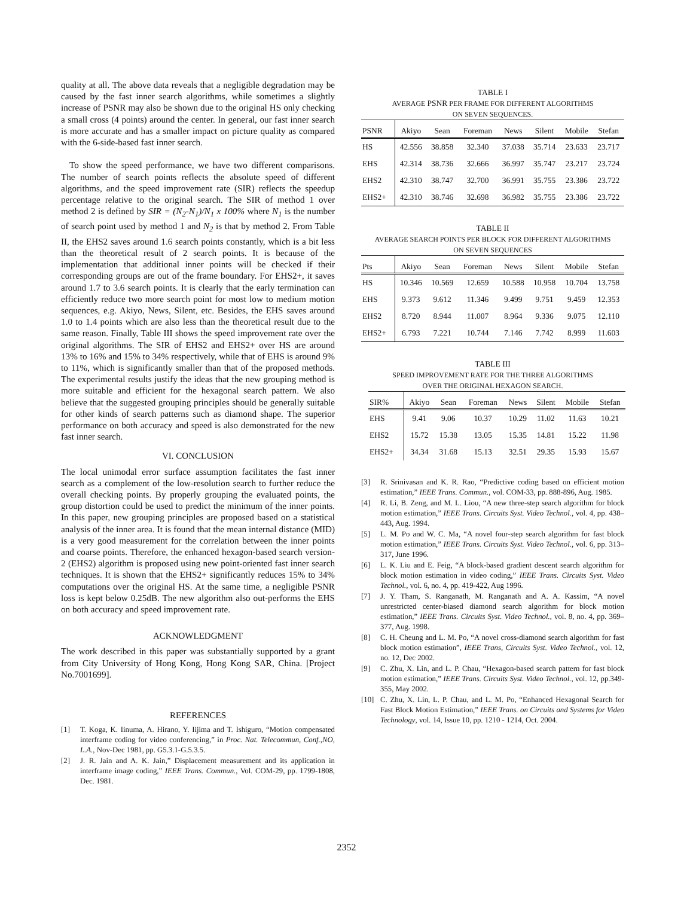quality at all. The above data reveals that a negligible degradation may be caused by the fast inner search algorithms, while sometimes a slightly increase of PSNR may also be shown due to the original HS only checking a small cross (4 points) around the center. In general, our fast inner search is more accurate and has a smaller impact on picture quality as compared with the 6-side-based fast inner search.
To show the speed performance, we have two different comparisons. The number of search points reflects the absolute speed of different algorithms, and the speed improvement rate (SIR) reflects the speedup percentage relative to the original search. The SIR of method 1 over method 2 is defined by SIR = (N<sub>2</sub>-N<sub>1</sub>)/N<sub>1</sub> x 100% where N<sub>1</sub> is the number of search point used by method 1 and N<sub>2</sub> is that by method 2. From Table II, the EHS2 saves around 1.6 search points constantly, which is a bit less than the theoretical result of 2 search points. It is because of the implementation that additional inner points will be checked if their corresponding groups are out of the frame boundary. For EHS2+, it saves around 1.7 to 3.6 search points. It is clearly that the early termination can efficiently reduce two more search point for most low to medium motion sequences, e.g. Akiyo, News, Silent, etc. Besides, the EHS saves around 1.0 to 1.4 points which are also less than the theoretical result due to the same reason. Finally, Table III shows the speed improvement rate over the original algorithms. The SIR of EHS2 and EHS2+ over HS are around 13% to 16% and 15% to 34% respectively, while that of EHS is around 9% to 11%, which is significantly smaller than that of the proposed methods. The experimental results justify the ideas that the new grouping method is more suitable and efficient for the hexagonal search pattern. We also believe that the suggested grouping principles should be generally suitable for other kinds of search patterns such as diamond shape. The superior performance on both accuracy and speed is also demonstrated for the new fast inner search.
VI. CONCLUSION
The local unimodal error surface assumption facilitates the fast inner search as a complement of the low-resolution search to further reduce the overall checking points. By properly grouping the evaluated points, the group distortion could be used to predict the minimum of the inner points. In this paper, new grouping principles are proposed based on a statistical analysis of the inner area. It is found that the mean internal distance (MID) is a very good measurement for the correlation between the inner points and coarse points. Therefore, the enhanced hexagon-based search version-2 (EHS2) algorithm is proposed using new point-oriented fast inner search techniques. It is shown that the EHS2+ significantly reduces 15% to 34% computations over the original HS. At the same time, a negligible PSNR loss is kept below 0.25dB. The new algorithm also out-performs the EHS on both accuracy and speed improvement rate.
ACKNOWLEDGMENT
The work described in this paper was substantially supported by a grant from City University of Hong Kong, Hong Kong SAR, China. [Project No.7001699].
REFERENCES
[1] T. Koga, K. Iinuma, A. Hirano, Y. Iijima and T. Ishiguro, “Motion compensated interframe coding for video conferencing,” in Proc. Nat. Telecommun, Conf.,NO, L.A., Nov-Dec 1981, pp. G5.3.1-G.5.3.5.
[2] J. R. Jain and A. K. Jain,” Displacement measurement and its application in interframe image coding,” IEEE Trans. Commun., Vol. COM-29, pp. 1799-1808, Dec. 1981.
TABLE I
AVERAGE PSNR PER FRAME FOR DIFFERENT ALGORITHMS
ON SEVEN SEQUENCES.
| PSNR | Akiyo | Sean | Foreman | News | Silent | Mobile | Stefan |
| --- | --- | --- | --- | --- | --- | --- | --- |
| HS | 42.556 | 38.858 | 32.340 | 37.038 | 35.714 | 23.633 | 23.717 |
| EHS | 42.314 | 38.736 | 32.666 | 36.997 | 35.747 | 23.217 | 23.724 |
| EHS2 | 42.310 | 38.747 | 32.700 | 36.991 | 35.755 | 23.386 | 23.722 |
| EHS2+ | 42.310 | 38.746 | 32.698 | 36.982 | 35.755 | 23.386 | 23.722 |
TABLE II
AVERAGE SEARCH POINTS PER BLOCK FOR DIFFERENT ALGORITHMS
ON SEVEN SEQUENCES
| Pts | Akiyo | Sean | Foreman | News | Silent | Mobile | Stefan |
| --- | --- | --- | --- | --- | --- | --- | --- |
| HS | 10.346 | 10.569 | 12.659 | 10.588 | 10.958 | 10.704 | 13.758 |
| EHS | 9.373 | 9.612 | 11.346 | 9.499 | 9.751 | 9.459 | 12.353 |
| EHS2 | 8.720 | 8.944 | 11.007 | 8.964 | 9.336 | 9.075 | 12.110 |
| EHS2+ | 6.793 | 7.221 | 10.744 | 7.146 | 7.742 | 8.999 | 11.603 |
TABLE III
SPEED IMPROVEMENT RATE FOR THE THREE ALGORITHMS
OVER THE ORIGINAL HEXAGON SEARCH.
| SIR% | Akiyo | Sean | Foreman | News | Silent | Mobile | Stefan |
| --- | --- | --- | --- | --- | --- | --- | --- |
| EHS | 9.41 | 9.06 | 10.37 | 10.29 | 11.02 | 11.63 | 10.21 |
| EHS2 | 15.72 | 15.38 | 13.05 | 15.35 | 14.81 | 15.22 | 11.98 |
| EHS2+ | 34.34 | 31.68 | 15.13 | 32.51 | 29.35 | 15.93 | 15.67 |
[3] R. Srinivasan and K. R. Rao, “Predictive coding based on efficient motion estimation,” IEEE Trans. Commun., vol. COM-33, pp. 888-896, Aug. 1985.
[4] R. Li, B. Zeng, and M. L. Liou, “A new three-step search algorithm for block motion estimation,” IEEE Trans. Circuits Syst. Video Technol., vol. 4, pp. 438–443, Aug. 1994.
[5] L. M. Po and W. C. Ma, “A novel four-step search algorithm for fast block motion estimation,” IEEE Trans. Circuits Syst. Video Technol., vol. 6, pp. 313–317, June 1996.
[6] L. K. Liu and E. Feig, “A block-based gradient descent search algorithm for block motion estimation in video coding,” IEEE Trans. Circuits Syst. Video Technol., vol. 6, no. 4, pp. 419-422, Aug 1996.
[7] J. Y. Tham, S. Ranganath, M. Ranganath and A. A. Kassim, “A novel unrestricted center-biased diamond search algorithm for block motion estimation,” IEEE Trans. Circuits Syst. Video Technol., vol. 8, no. 4, pp. 369–377, Aug. 1998.
[8] C. H. Cheung and L. M. Po, “A novel cross-diamond search algorithm for fast block motion estimation”, IEEE Trans, Circuits Syst. Video Technol., vol. 12, no. 12, Dec 2002.
[9] C. Zhu, X. Lin, and L. P. Chau, “Hexagon-based search pattern for fast block motion estimation,” IEEE Trans. Circuits Syst. Video Technol., vol. 12, pp.349-355, May 2002.
[10] C. Zhu, X. Lin, L. P. Chau, and L. M. Po, “Enhanced Hexagonal Search for Fast Block Motion Estimation,” IEEE Trans. on Circuits and Systems for Video Technology, vol. 14, Issue 10, pp. 1210 - 1214, Oct. 2004.
2352